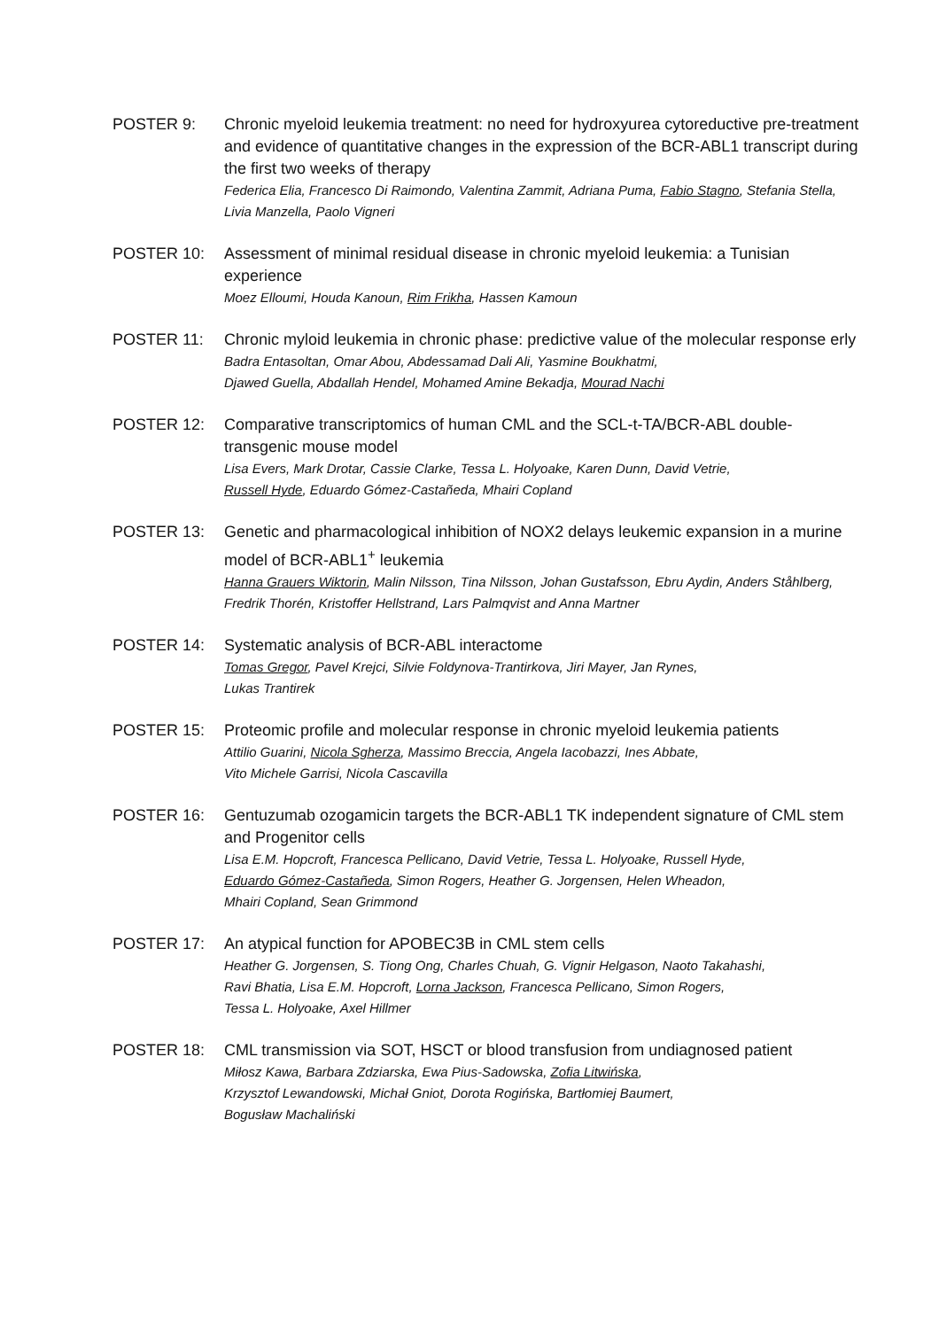POSTER 9: Chronic myeloid leukemia treatment: no need for hydroxyurea cytoreductive pre-treatment and evidence of quantitative changes in the expression of the BCR-ABL1 transcript during the first two weeks of therapy
Federica Elia, Francesco Di Raimondo, Valentina Zammit, Adriana Puma, Fabio Stagno, Stefania Stella, Livia Manzella, Paolo Vigneri
POSTER 10: Assessment of minimal residual disease in chronic myeloid leukemia: a Tunisian experience
Moez Elloumi, Houda Kanoun, Rim Frikha, Hassen Kamoun
POSTER 11: Chronic myloid leukemia in chronic phase: predictive value of the molecular response erly
Badra Entasoltan, Omar Abou, Abdessamad Dali Ali, Yasmine Boukhatmi,
Djawed Guella, Abdallah Hendel, Mohamed Amine Bekadja, Mourad Nachi
POSTER 12: Comparative transcriptomics of human CML and the SCL-t-TA/BCR-ABL double-transgenic mouse model
Lisa Evers, Mark Drotar, Cassie Clarke, Tessa L. Holyoake, Karen Dunn, David Vetrie,
Russell Hyde, Eduardo Gómez-Castañeda, Mhairi Copland
POSTER 13: Genetic and pharmacological inhibition of NOX2 delays leukemic expansion in a murine model of BCR-ABL1<sup>+</sup> leukemia
Hanna Grauers Wiktorin, Malin Nilsson, Tina Nilsson, Johan Gustafsson, Ebru Aydin, Anders Ståhlberg, Fredrik Thorén, Kristoffer Hellstrand, Lars Palmqvist and Anna Martner
POSTER 14: Systematic analysis of BCR-ABL interactome
Tomas Gregor, Pavel Krejci, Silvie Foldynova-Trantirkova, Jiri Mayer, Jan Rynes,
Lukas Trantirek
POSTER 15: Proteomic profile and molecular response in chronic myeloid leukemia patients
Attilio Guarini, Nicola Sgherza, Massimo Breccia, Angela Iacobazzi, Ines Abbate,
Vito Michele Garrisi, Nicola Cascavilla
POSTER 16: Gentuzumab ozogamicin targets the BCR-ABL1 TK independent signature of CML stem and Progenitor cells
Lisa E.M. Hopcroft, Francesca Pellicano, David Vetrie, Tessa L. Holyoake, Russell Hyde,
Eduardo Gómez-Castañeda, Simon Rogers, Heather G. Jorgensen, Helen Wheadon,
Mhairi Copland, Sean Grimmond
POSTER 17: An atypical function for APOBEC3B in CML stem cells
Heather G. Jorgensen, S. Tiong Ong, Charles Chuah, G. Vignir Helgason, Naoto Takahashi,
Ravi Bhatia, Lisa E.M. Hopcroft, Lorna Jackson, Francesca Pellicano, Simon Rogers,
Tessa L. Holyoake, Axel Hillmer
POSTER 18: CML transmission via SOT, HSCT or blood transfusion from undiagnosed patient
Miłosz Kawa, Barbara Zdziarska, Ewa Pius-Sadowska, Zofia Litwińska,
Krzysztof Lewandowski, Michał Gniot, Dorota Rogińska, Bartłomiej Baumert,
Bogusław Machaliński